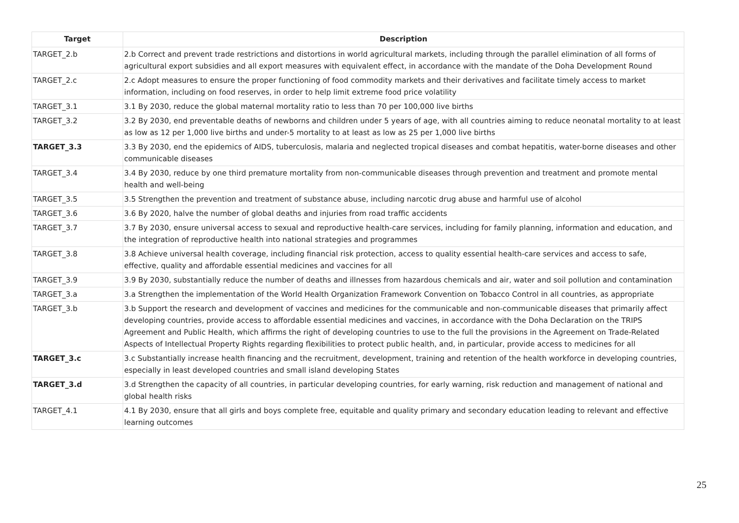| Target | Description |
| --- | --- |
| TARGET_2.b | 2.b Correct and prevent trade restrictions and distortions in world agricultural markets, including through the parallel elimination of all forms of agricultural export subsidies and all export measures with equivalent effect, in accordance with the mandate of the Doha Development Round |
| TARGET_2.c | 2.c Adopt measures to ensure the proper functioning of food commodity markets and their derivatives and facilitate timely access to market information, including on food reserves, in order to help limit extreme food price volatility |
| TARGET_3.1 | 3.1 By 2030, reduce the global maternal mortality ratio to less than 70 per 100,000 live births |
| TARGET_3.2 | 3.2 By 2030, end preventable deaths of newborns and children under 5 years of age, with all countries aiming to reduce neonatal mortality to at least as low as 12 per 1,000 live births and under-5 mortality to at least as low as 25 per 1,000 live births |
| TARGET_3.3 | 3.3 By 2030, end the epidemics of AIDS, tuberculosis, malaria and neglected tropical diseases and combat hepatitis, water-borne diseases and other communicable diseases |
| TARGET_3.4 | 3.4 By 2030, reduce by one third premature mortality from non-communicable diseases through prevention and treatment and promote mental health and well-being |
| TARGET_3.5 | 3.5 Strengthen the prevention and treatment of substance abuse, including narcotic drug abuse and harmful use of alcohol |
| TARGET_3.6 | 3.6 By 2020, halve the number of global deaths and injuries from road traffic accidents |
| TARGET_3.7 | 3.7 By 2030, ensure universal access to sexual and reproductive health-care services, including for family planning, information and education, and the integration of reproductive health into national strategies and programmes |
| TARGET_3.8 | 3.8 Achieve universal health coverage, including financial risk protection, access to quality essential health-care services and access to safe, effective, quality and affordable essential medicines and vaccines for all |
| TARGET_3.9 | 3.9 By 2030, substantially reduce the number of deaths and illnesses from hazardous chemicals and air, water and soil pollution and contamination |
| TARGET_3.a | 3.a Strengthen the implementation of the World Health Organization Framework Convention on Tobacco Control in all countries, as appropriate |
| TARGET_3.b | 3.b Support the research and development of vaccines and medicines for the communicable and non-communicable diseases that primarily affect developing countries, provide access to affordable essential medicines and vaccines, in accordance with the Doha Declaration on the TRIPS Agreement and Public Health, which affirms the right of developing countries to use to the full the provisions in the Agreement on Trade-Related Aspects of Intellectual Property Rights regarding flexibilities to protect public health, and, in particular, provide access to medicines for all |
| TARGET_3.c | 3.c Substantially increase health financing and the recruitment, development, training and retention of the health workforce in developing countries, especially in least developed countries and small island developing States |
| TARGET_3.d | 3.d Strengthen the capacity of all countries, in particular developing countries, for early warning, risk reduction and management of national and global health risks |
| TARGET_4.1 | 4.1 By 2030, ensure that all girls and boys complete free, equitable and quality primary and secondary education leading to relevant and effective learning outcomes |
25